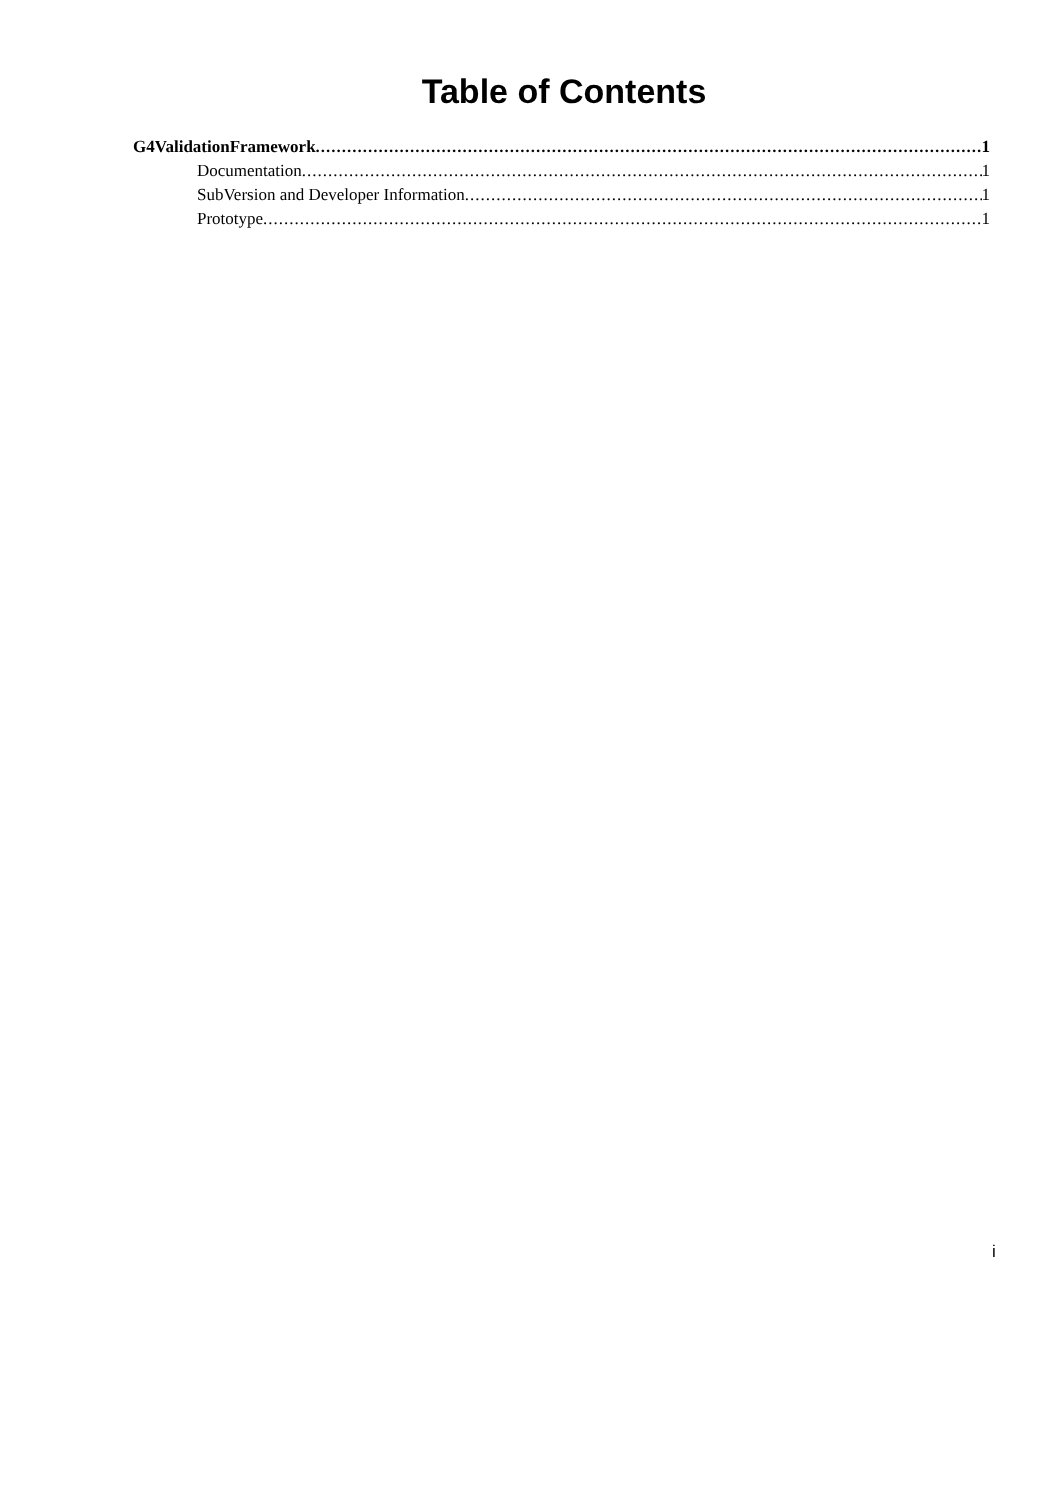Table of Contents
G4ValidationFramework 1
Documentation 1
SubVersion and Developer Information 1
Prototype 1
i